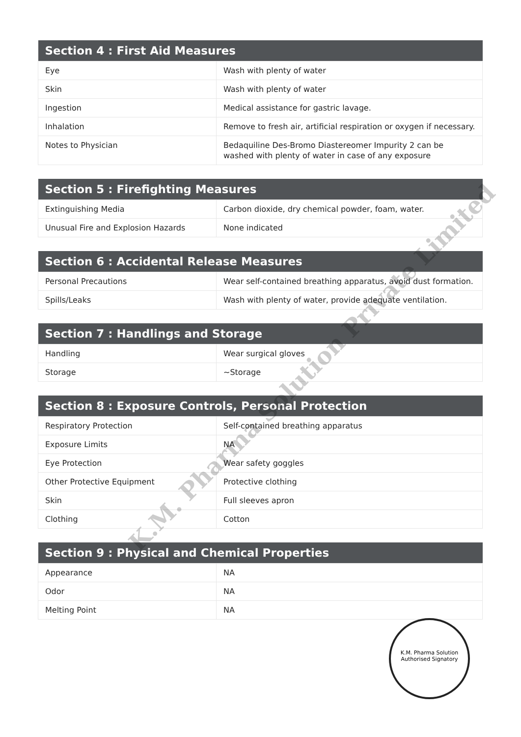| Section 4 : First Aid Measures | |
| --- | --- |
| Eye | Wash with plenty of water |
| Skin | Wash with plenty of water |
| Ingestion | Medical assistance for gastric lavage. |
| Inhalation | Remove to fresh air, artificial respiration or oxygen if necessary. |
| Notes to Physician | Bedaquiline Des-Bromo Diastereomer Impurity 2 can be washed with plenty of water in case of any exposure |
| Section 5 : Firefighting Measures | |
| --- | --- |
| Extinguishing Media | Carbon dioxide, dry chemical powder, foam, water. |
| Unusual Fire and Explosion Hazards | None indicated |
| Section 6 : Accidental Release Measures | |
| --- | --- |
| Personal Precautions | Wear self-contained breathing apparatus, avoid dust formation. |
| Spills/Leaks | Wash with plenty of water, provide adequate ventilation. |
| Section 7 : Handlings and Storage | |
| --- | --- |
| Handling | Wear surgical gloves |
| Storage | ~Storage |
| Section 8 : Exposure Controls, Personal Protection | |
| --- | --- |
| Respiratory Protection | Self-contained breathing apparatus |
| Exposure Limits | NA |
| Eye Protection | Wear safety goggles |
| Other Protective Equipment | Protective clothing |
| Skin | Full sleeves apron |
| Clothing | Cotton |
| Section 9 : Physical and Chemical Properties | |
| --- | --- |
| Appearance | NA |
| Odor | NA |
| Melting Point | NA |
K.M. Pharma Solution Private Limited
K.M. Pharma Solution
Authorised Signatory